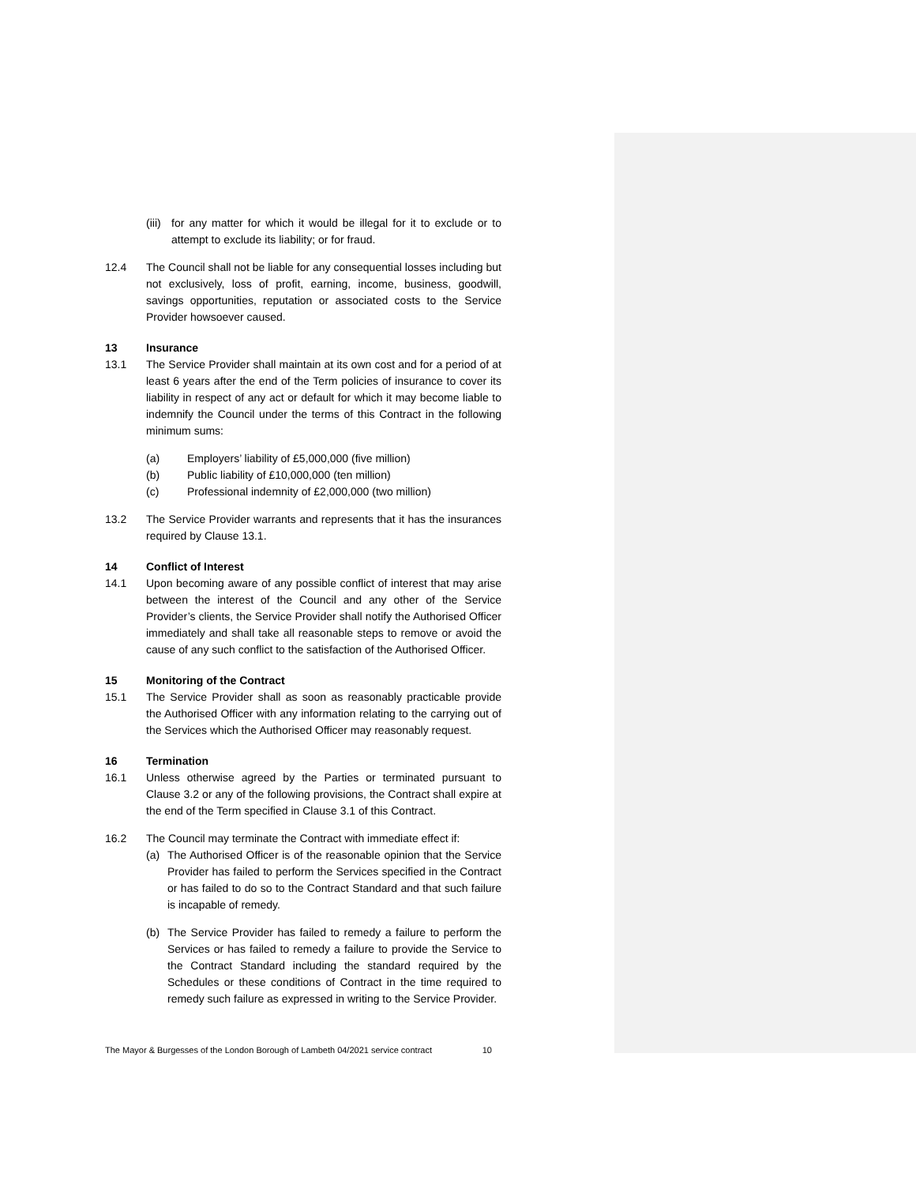(iii) for any matter for which it would be illegal for it to exclude or to attempt to exclude its liability; or for fraud.
12.4 The Council shall not be liable for any consequential losses including but not exclusively, loss of profit, earning, income, business, goodwill, savings opportunities, reputation or associated costs to the Service Provider howsoever caused.
13 Insurance
13.1 The Service Provider shall maintain at its own cost and for a period of at least 6 years after the end of the Term policies of insurance to cover its liability in respect of any act or default for which it may become liable to indemnify the Council under the terms of this Contract in the following minimum sums:
(a) Employers’ liability of £5,000,000 (five million)
(b) Public liability of £10,000,000 (ten million)
(c) Professional indemnity of £2,000,000 (two million)
13.2 The Service Provider warrants and represents that it has the insurances required by Clause 13.1.
14 Conflict of Interest
14.1 Upon becoming aware of any possible conflict of interest that may arise between the interest of the Council and any other of the Service Provider’s clients, the Service Provider shall notify the Authorised Officer immediately and shall take all reasonable steps to remove or avoid the cause of any such conflict to the satisfaction of the Authorised Officer.
15 Monitoring of the Contract
15.1 The Service Provider shall as soon as reasonably practicable provide the Authorised Officer with any information relating to the carrying out of the Services which the Authorised Officer may reasonably request.
16 Termination
16.1 Unless otherwise agreed by the Parties or terminated pursuant to Clause 3.2 or any of the following provisions, the Contract shall expire at the end of the Term specified in Clause 3.1 of this Contract.
16.2 The Council may terminate the Contract with immediate effect if:
(a) The Authorised Officer is of the reasonable opinion that the Service Provider has failed to perform the Services specified in the Contract or has failed to do so to the Contract Standard and that such failure is incapable of remedy.
(b) The Service Provider has failed to remedy a failure to perform the Services or has failed to remedy a failure to provide the Service to the Contract Standard including the standard required by the Schedules or these conditions of Contract in the time required to remedy such failure as expressed in writing to the Service Provider.
The Mayor & Burgesses of the London Borough of Lambeth 04/2021 service contract 10